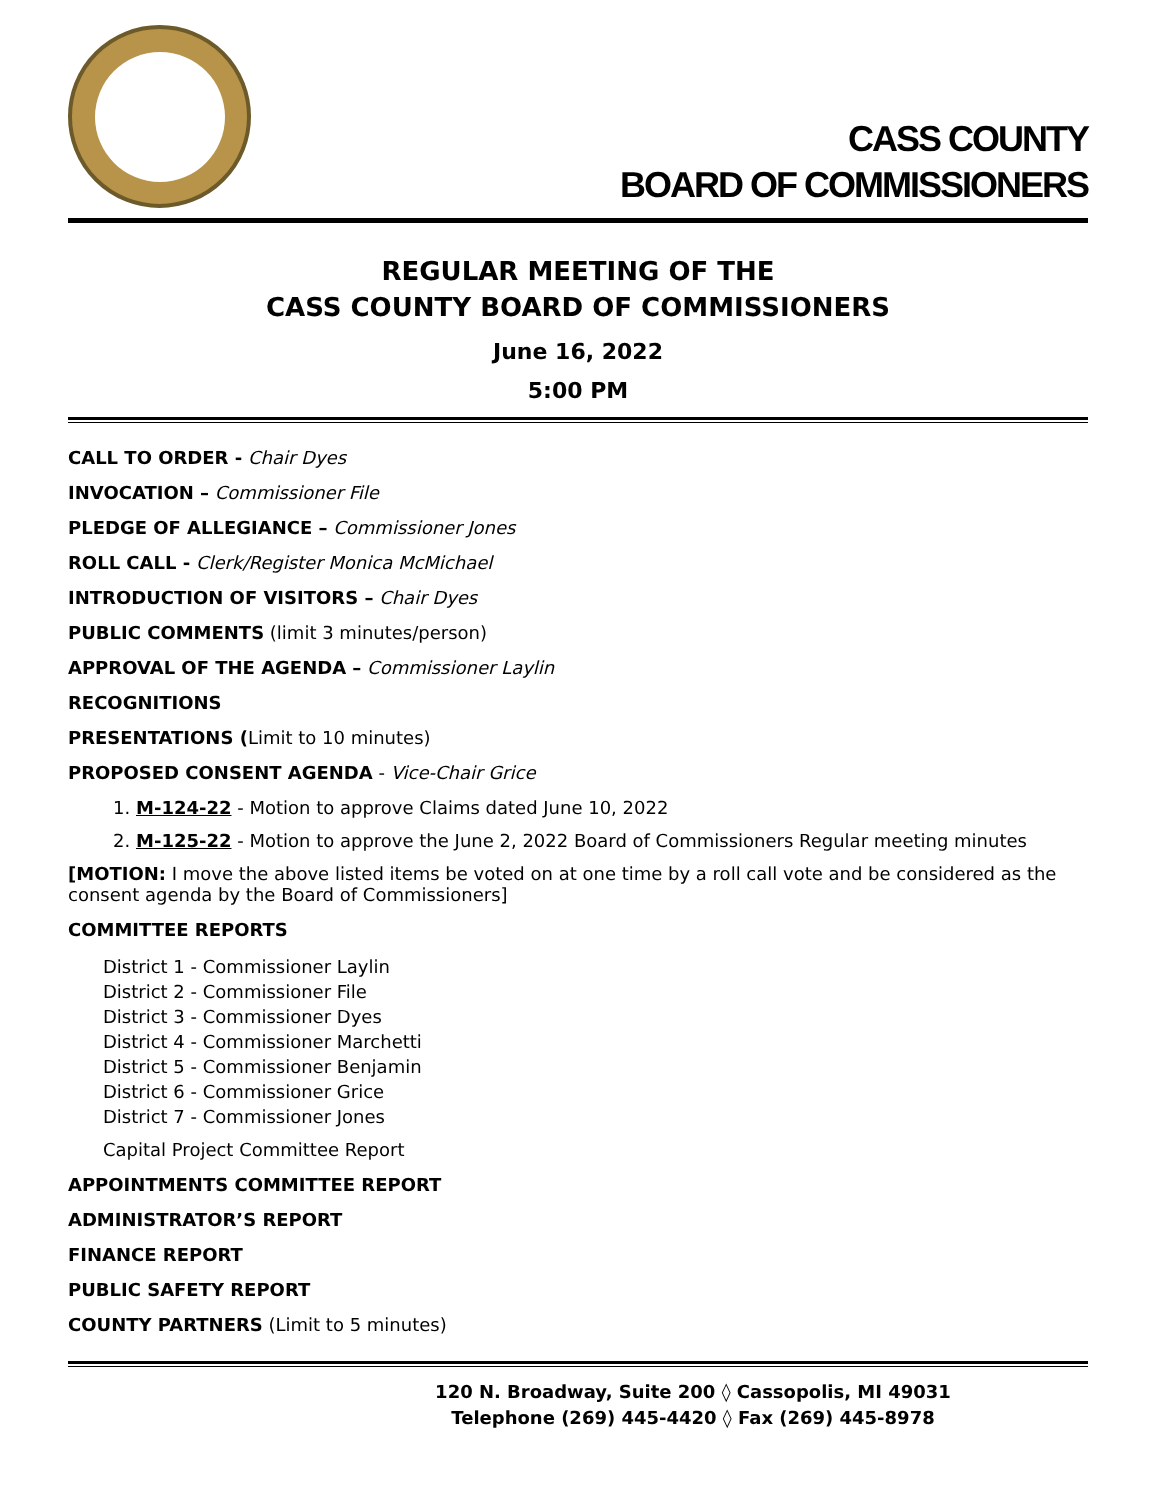CASS COUNTY
BOARD OF COMMISSIONERS
REGULAR MEETING OF THE
CASS COUNTY BOARD OF COMMISSIONERS
June 16, 2022
5:00 PM
CALL TO ORDER - Chair Dyes
INVOCATION – Commissioner File
PLEDGE OF ALLEGIANCE – Commissioner Jones
ROLL CALL - Clerk/Register Monica McMichael
INTRODUCTION OF VISITORS – Chair Dyes
PUBLIC COMMENTS (limit 3 minutes/person)
APPROVAL OF THE AGENDA – Commissioner Laylin
RECOGNITIONS
PRESENTATIONS (Limit to 10 minutes)
PROPOSED CONSENT AGENDA - Vice-Chair Grice
1. M-124-22 - Motion to approve Claims dated June 10, 2022
2. M-125-22 - Motion to approve the June 2, 2022 Board of Commissioners Regular meeting minutes
[MOTION: I move the above listed items be voted on at one time by a roll call vote and be considered as the consent agenda by the Board of Commissioners]
COMMITTEE REPORTS
District 1 - Commissioner Laylin
District 2 - Commissioner File
District 3 - Commissioner Dyes
District 4 - Commissioner Marchetti
District 5 - Commissioner Benjamin
District 6 - Commissioner Grice
District 7 - Commissioner Jones
Capital Project Committee Report
APPOINTMENTS COMMITTEE REPORT
ADMINISTRATOR’S REPORT
FINANCE REPORT
PUBLIC SAFETY REPORT
COUNTY PARTNERS (Limit to 5 minutes)
120 N. Broadway, Suite 200 ◊ Cassopolis, MI 49031
Telephone (269) 445-4420 ◊ Fax (269) 445-8978